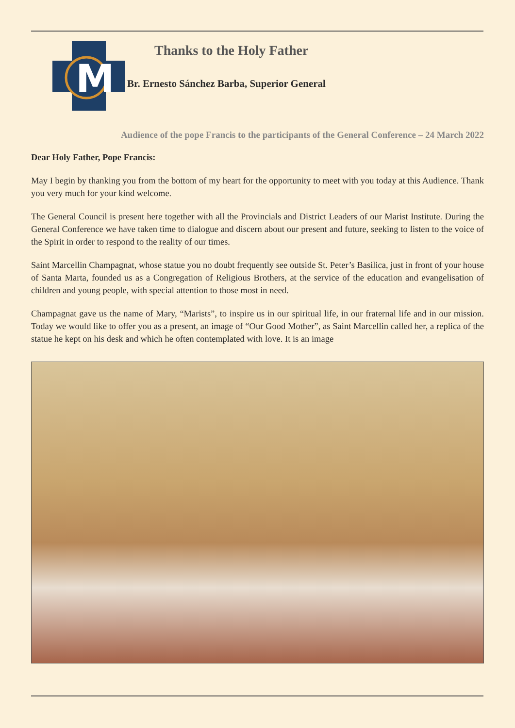M
Thanks to the Holy Father
Br. Ernesto Sánchez Barba, Superior General
Audience of the pope Francis to the participants of the General Conference – 24 March 2022
Dear Holy Father, Pope Francis:
May I begin by thanking you from the bottom of my heart for the opportunity to meet with you today at this Audience. Thank you very much for your kind welcome.
The General Council is present here together with all the Provincials and District Leaders of our Marist Institute. During the General Conference we have taken time to dialogue and discern about our present and future, seeking to listen to the voice of the Spirit in order to respond to the reality of our times.
Saint Marcellin Champagnat, whose statue you no doubt frequently see outside St. Peter’s Basilica, just in front of your house of Santa Marta, founded us as a Congregation of Religious Brothers, at the service of the education and evangelisation of children and young people, with special attention to those most in need.
Champagnat gave us the name of Mary, “Marists”, to inspire us in our spiritual life, in our fraternal life and in our mission. Today we would like to offer you as a present, an image of “Our Good Mother”, as Saint Marcellin called her, a replica of the statue he kept on his desk and which he often contemplated with love. It is an image